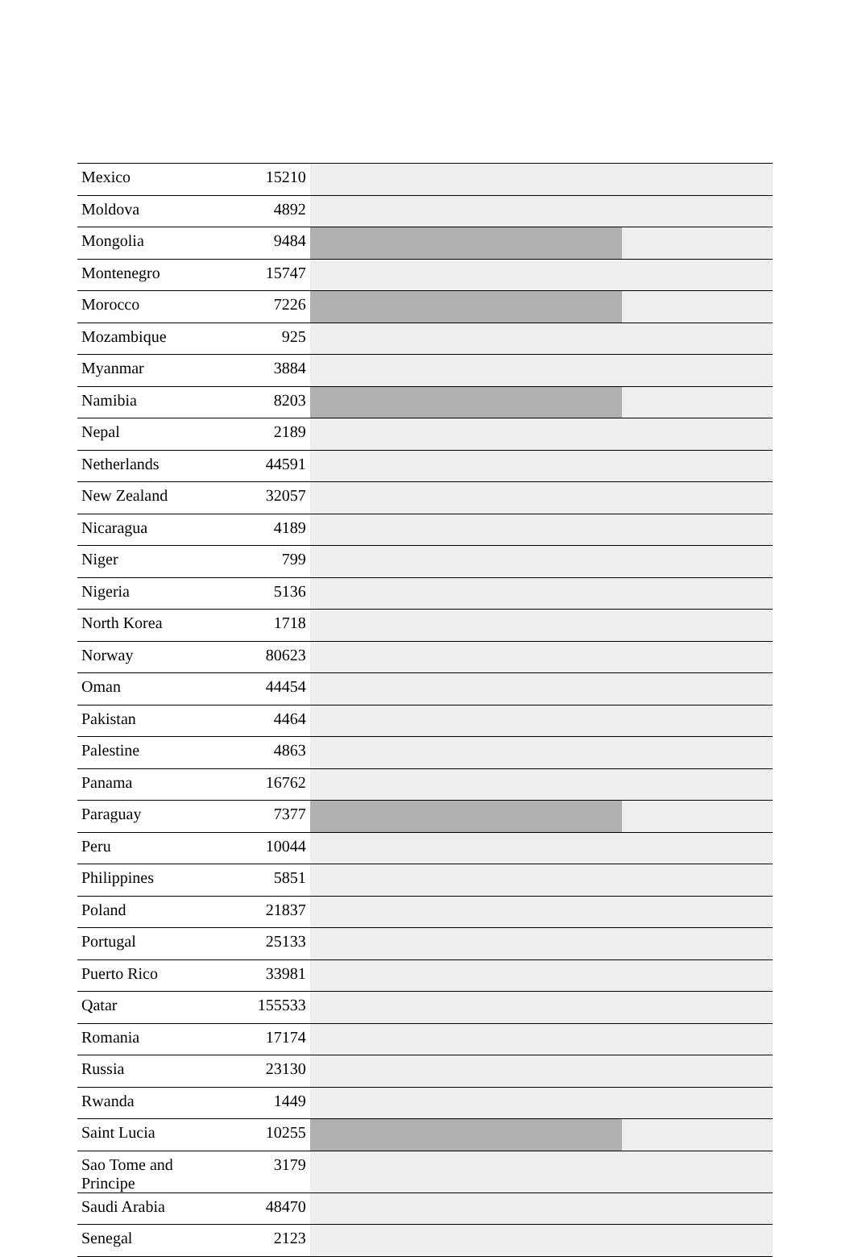| Mexico | 15210 | |
| Moldova | 4892 | |
| Mongolia | 9484 | |
| Montenegro | 15747 | |
| Morocco | 7226 | |
| Mozambique | 925 | |
| Myanmar | 3884 | |
| Namibia | 8203 | |
| Nepal | 2189 | |
| Netherlands | 44591 | |
| New Zealand | 32057 | |
| Nicaragua | 4189 | |
| Niger | 799 | |
| Nigeria | 5136 | |
| North Korea | 1718 | |
| Norway | 80623 | |
| Oman | 44454 | |
| Pakistan | 4464 | |
| Palestine | 4863 | |
| Panama | 16762 | |
| Paraguay | 7377 | |
| Peru | 10044 | |
| Philippines | 5851 | |
| Poland | 21837 | |
| Portugal | 25133 | |
| Puerto Rico | 33981 | |
| Qatar | 155533 | |
| Romania | 17174 | |
| Russia | 23130 | |
| Rwanda | 1449 | |
| Saint Lucia | 10255 | |
| Sao Tome and Principe | 3179 | |
| Saudi Arabia | 48470 | |
| Senegal | 2123 | |